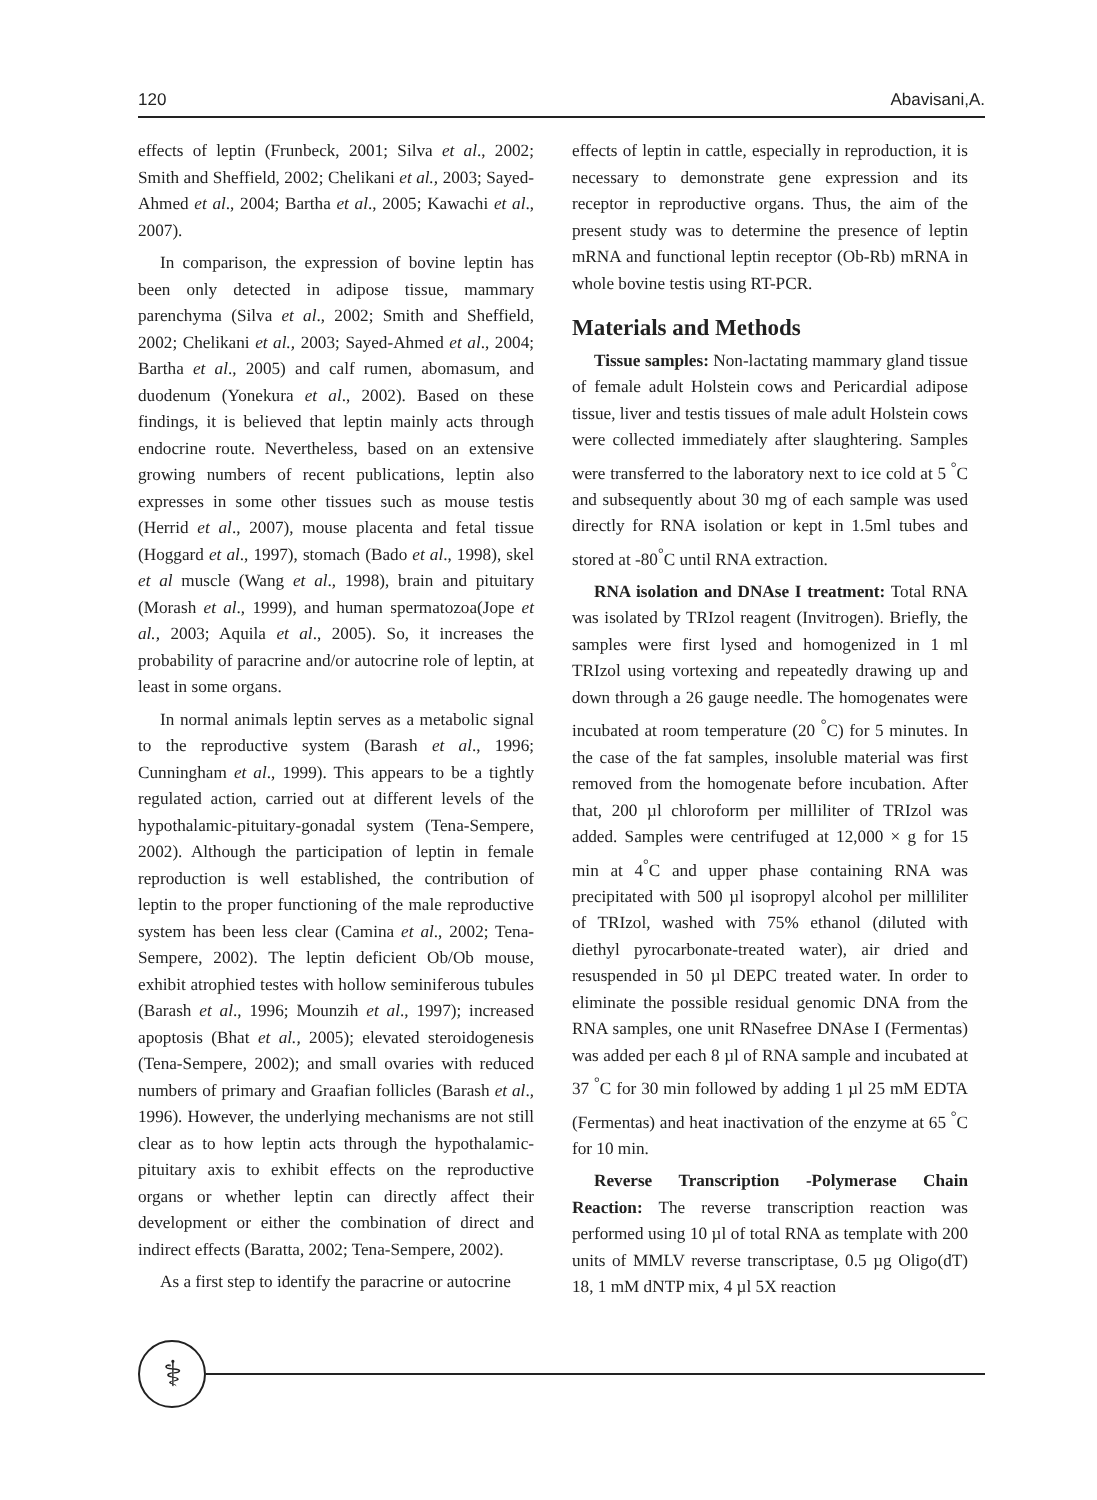120 Abavisani,A.
effects of leptin (Frunbeck, 2001; Silva et al., 2002; Smith and Sheffield, 2002; Chelikani et al., 2003; Sayed-Ahmed et al., 2004; Bartha et al., 2005; Kawachi et al., 2007).
In comparison, the expression of bovine leptin has been only detected in adipose tissue, mammary parenchyma (Silva et al., 2002; Smith and Sheffield, 2002; Chelikani et al., 2003; Sayed-Ahmed et al., 2004; Bartha et al., 2005) and calf rumen, abomasum, and duodenum (Yonekura et al., 2002). Based on these findings, it is believed that leptin mainly acts through endocrine route. Nevertheless, based on an extensive growing numbers of recent publications, leptin also expresses in some other tissues such as mouse testis (Herrid et al., 2007), mouse placenta and fetal tissue (Hoggard et al., 1997), stomach (Bado et al., 1998), skel et al muscle (Wang et al., 1998), brain and pituitary (Morash et al., 1999), and human spermatozoa(Jope et al., 2003; Aquila et al., 2005). So, it increases the probability of paracrine and/or autocrine role of leptin, at least in some organs.
In normal animals leptin serves as a metabolic signal to the reproductive system (Barash et al., 1996; Cunningham et al., 1999). This appears to be a tightly regulated action, carried out at different levels of the hypothalamic-pituitary-gonadal system (Tena-Sempere, 2002). Although the participation of leptin in female reproduction is well established, the contribution of leptin to the proper functioning of the male reproductive system has been less clear (Camina et al., 2002; Tena-Sempere, 2002). The leptin deficient Ob/Ob mouse, exhibit atrophied testes with hollow seminiferous tubules (Barash et al., 1996; Mounzih et al., 1997); increased apoptosis (Bhat et al., 2005); elevated steroidogenesis (Tena-Sempere, 2002); and small ovaries with reduced numbers of primary and Graafian follicles (Barash et al., 1996). However, the underlying mechanisms are not still clear as to how leptin acts through the hypothalamic-pituitary axis to exhibit effects on the reproductive organs or whether leptin can directly affect their development or either the combination of direct and indirect effects (Baratta, 2002; Tena-Sempere, 2002).
As a first step to identify the paracrine or autocrine
effects of leptin in cattle, especially in reproduction, it is necessary to demonstrate gene expression and its receptor in reproductive organs. Thus, the aim of the present study was to determine the presence of leptin mRNA and functional leptin receptor (Ob-Rb) mRNA in whole bovine testis using RT-PCR.
Materials and Methods
Tissue samples: Non-lactating mammary gland tissue of female adult Holstein cows and Pericardial adipose tissue, liver and testis tissues of male adult Holstein cows were collected immediately after slaughtering. Samples were transferred to the laboratory next to ice cold at 5 <sup>°</sup>C and subsequently about 30 mg of each sample was used directly for RNA isolation or kept in 1.5ml tubes and stored at -80<sup>°</sup>C until RNA extraction.
RNA isolation and DNAse I treatment: Total RNA was isolated by TRIzol reagent (Invitrogen). Briefly, the samples were first lysed and homogenized in 1 ml TRIzol using vortexing and repeatedly drawing up and down through a 26 gauge needle. The homogenates were incubated at room temperature (20 <sup>°</sup>C) for 5 minutes. In the case of the fat samples, insoluble material was first removed from the homogenate before incubation. After that, 200 µl chloroform per milliliter of TRIzol was added. Samples were centrifuged at 12,000 × g for 15 min at 4<sup>°</sup>C and upper phase containing RNA was precipitated with 500 µl isopropyl alcohol per milliliter of TRIzol, washed with 75% ethanol (diluted with diethyl pyrocarbonate-treated water), air dried and resuspended in 50 µl DEPC treated water. In order to eliminate the possible residual genomic DNA from the RNA samples, one unit RNasefree DNAse I (Fermentas) was added per each 8 µl of RNA sample and incubated at 37 <sup>°</sup>C for 30 min followed by adding 1 µl 25 mM EDTA (Fermentas) and heat inactivation of the enzyme at 65 <sup>°</sup>C for 10 min.
Reverse Transcription -Polymerase Chain Reaction: The reverse transcription reaction was performed using 10 µl of total RNA as template with 200 units of MMLV reverse transcriptase, 0.5 µg Oligo(dT) 18, 1 mM dNTP mix, 4 µl 5X reaction
⚕